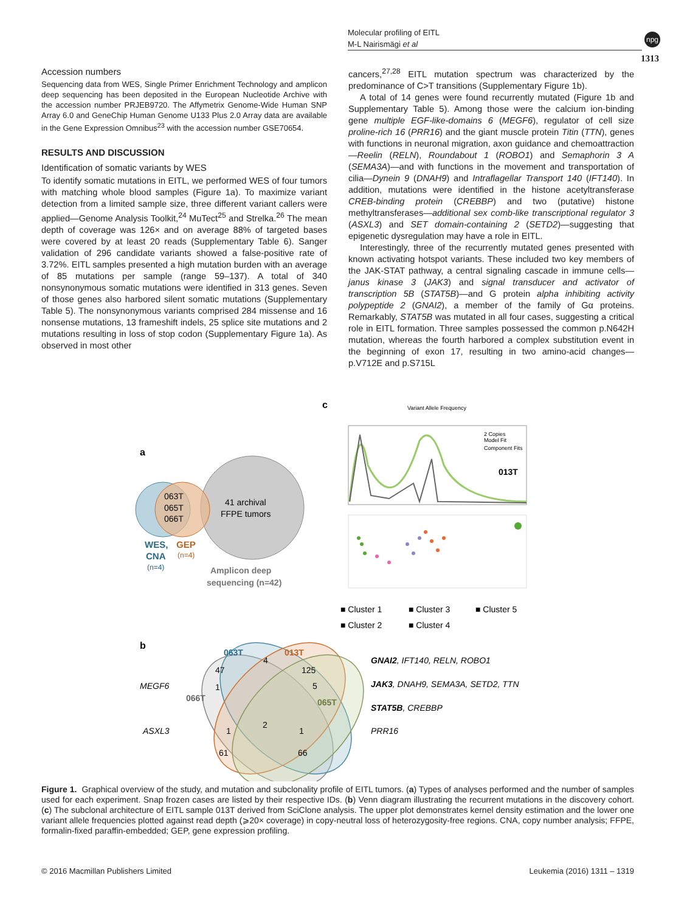Molecular profiling of EITL
M-L Nairismägi et al
npg
1313
Accession numbers
Sequencing data from WES, Single Primer Enrichment Technology and amplicon deep sequencing has been deposited in the European Nucleotide Archive with the accession number PRJEB9720. The Affymetrix Genome-Wide Human SNP Array 6.0 and GeneChip Human Genome U133 Plus 2.0 Array data are available in the Gene Expression Omnibus<sup>23</sup> with the accession number GSE70654.
RESULTS AND DISCUSSION
Identification of somatic variants by WES
To identify somatic mutations in EITL, we performed WES of four tumors with matching whole blood samples (Figure 1a). To maximize variant detection from a limited sample size, three different variant callers were applied—Genome Analysis Toolkit,<sup>24</sup> MuTect<sup>25</sup> and Strelka.<sup>26</sup> The mean depth of coverage was 126× and on average 88% of targeted bases were covered by at least 20 reads (Supplementary Table 6). Sanger validation of 296 candidate variants showed a false-positive rate of 3.72%. EITL samples presented a high mutation burden with an average of 85 mutations per sample (range 59–137). A total of 340 nonsynonymous somatic mutations were identified in 313 genes. Seven of those genes also harbored silent somatic mutations (Supplementary Table 5). The nonsynonymous variants comprised 284 missense and 16 nonsense mutations, 13 frameshift indels, 25 splice site mutations and 2 mutations resulting in loss of stop codon (Supplementary Figure 1a). As observed in most other
cancers,<sup>27,28</sup> EITL mutation spectrum was characterized by the predominance of C>T transitions (Supplementary Figure 1b).
A total of 14 genes were found recurrently mutated (Figure 1b and Supplementary Table 5). Among those were the calcium ion-binding gene multiple EGF-like-domains 6 (MEGF6), regulator of cell size proline-rich 16 (PRR16) and the giant muscle protein Titin (TTN), genes with functions in neuronal migration, axon guidance and chemoattraction—Reelin (RELN), Roundabout 1 (ROBO1) and Semaphorin 3 A (SEMA3A)—and with functions in the movement and transportation of cilia—Dynein 9 (DNAH9) and Intraflagellar Transport 140 (IFT140). In addition, mutations were identified in the histone acetyltransferase CREB-binding protein (CREBBP) and two (putative) histone methyltransferases—additional sex comb-like transcriptional regulator 3 (ASXL3) and SET domain-containing 2 (SETD2)—suggesting that epigenetic dysregulation may have a role in EITL.
Interestingly, three of the recurrently mutated genes presented with known activating hotspot variants. These included two key members of the JAK-STAT pathway, a central signaling cascade in immune cells—janus kinase 3 (JAK3) and signal transducer and activator of transcription 5B (STAT5B)—and G protein alpha inhibiting activity polypeptide 2 (GNAI2), a member of the family of Gα proteins. Remarkably, STAT5B was mutated in all four cases, suggesting a critical role in EITL formation. Three samples possessed the common p.N642H mutation, whereas the fourth harbored a complex substitution event in the beginning of exon 17, resulting in two amino-acid changes—p.V712E and p.S715L
a
063T
065T
066T
41 archival
FFPE tumors
WES,
GEP
CNA
(n=4)
(n=4)
Amplicon deep
sequencing (n=42)
c
Variant Allele Frequency
013T
2 Copies
Model Fit
Component Fits
■ Cluster 1
■ Cluster 3
■ Cluster 5
■ Cluster 2
■ Cluster 4
b
063T
013T
066T
065T
4
47
125
1
5
2
1
1
61
66
MEGF6
ASXL3
GNAI2, IFT140, RELN, ROBO1
JAK3, DNAH9, SEMA3A, SETD2, TTN
STAT5B, CREBBP
PRR16
Figure 1. Graphical overview of the study, and mutation and subclonality profile of EITL tumors. (a) Types of analyses performed and the number of samples used for each experiment. Snap frozen cases are listed by their respective IDs. (b) Venn diagram illustrating the recurrent mutations in the discovery cohort. (c) The subclonal architecture of EITL sample 013T derived from SciClone analysis. The upper plot demonstrates kernel density estimation and the lower one variant allele frequencies plotted against read depth (⩾20× coverage) in copy-neutral loss of heterozygosity-free regions. CNA, copy number analysis; FFPE, formalin-fixed paraffin-embedded; GEP, gene expression profiling.
© 2016 Macmillan Publishers Limited
Leukemia (2016) 1311 – 1319